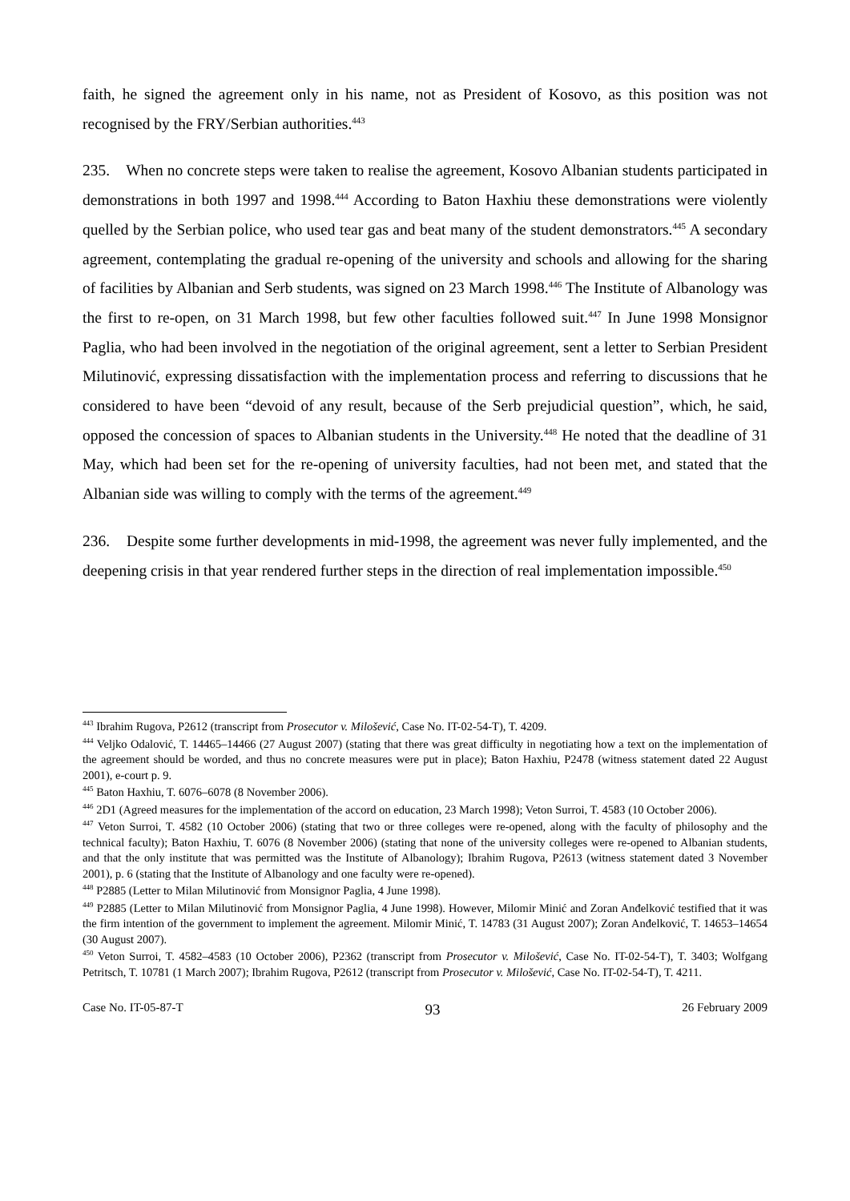faith, he signed the agreement only in his name, not as President of Kosovo, as this position was not recognised by the FRY/Serbian authorities.<sup>443</sup>
235. When no concrete steps were taken to realise the agreement, Kosovo Albanian students participated in demonstrations in both 1997 and 1998.<sup>444</sup> According to Baton Haxhiu these demonstrations were violently quelled by the Serbian police, who used tear gas and beat many of the student demonstrators.<sup>445</sup> A secondary agreement, contemplating the gradual re-opening of the university and schools and allowing for the sharing of facilities by Albanian and Serb students, was signed on 23 March 1998.<sup>446</sup> The Institute of Albanology was the first to re-open, on 31 March 1998, but few other faculties followed suit.<sup>447</sup> In June 1998 Monsignor Paglia, who had been involved in the negotiation of the original agreement, sent a letter to Serbian President Milutinović, expressing dissatisfaction with the implementation process and referring to discussions that he considered to have been “devoid of any result, because of the Serb prejudicial question”, which, he said, opposed the concession of spaces to Albanian students in the University.<sup>448</sup> He noted that the deadline of 31 May, which had been set for the re-opening of university faculties, had not been met, and stated that the Albanian side was willing to comply with the terms of the agreement.<sup>449</sup>
236. Despite some further developments in mid-1998, the agreement was never fully implemented, and the deepening crisis in that year rendered further steps in the direction of real implementation impossible.<sup>450</sup>
<sup>443</sup> Ibrahim Rugova, P2612 (transcript from Prosecutor v. Milošević, Case No. IT-02-54-T), T. 4209.
<sup>444</sup> Veljko Odalović, T. 14465–14466 (27 August 2007) (stating that there was great difficulty in negotiating how a text on the implementation of the agreement should be worded, and thus no concrete measures were put in place); Baton Haxhiu, P2478 (witness statement dated 22 August 2001), e-court p. 9.
<sup>445</sup> Baton Haxhiu, T. 6076–6078 (8 November 2006).
<sup>446</sup> 2D1 (Agreed measures for the implementation of the accord on education, 23 March 1998); Veton Surroi, T. 4583 (10 October 2006).
<sup>447</sup> Veton Surroi, T. 4582 (10 October 2006) (stating that two or three colleges were re-opened, along with the faculty of philosophy and the technical faculty); Baton Haxhiu, T. 6076 (8 November 2006) (stating that none of the university colleges were re-opened to Albanian students, and that the only institute that was permitted was the Institute of Albanology); Ibrahim Rugova, P2613 (witness statement dated 3 November 2001), p. 6 (stating that the Institute of Albanology and one faculty were re-opened).
<sup>448</sup> P2885 (Letter to Milan Milutinović from Monsignor Paglia, 4 June 1998).
<sup>449</sup> P2885 (Letter to Milan Milutinović from Monsignor Paglia, 4 June 1998). However, Milomir Minić and Zoran Anđelković testified that it was the firm intention of the government to implement the agreement. Milomir Minić, T. 14783 (31 August 2007); Zoran Anđelković, T. 14653–14654 (30 August 2007).
<sup>450</sup> Veton Surroi, T. 4582–4583 (10 October 2006), P2362 (transcript from Prosecutor v. Milošević, Case No. IT-02-54-T), T. 3403; Wolfgang Petritsch, T. 10781 (1 March 2007); Ibrahim Rugova, P2612 (transcript from Prosecutor v. Milošević, Case No. IT-02-54-T), T. 4211.
Case No. IT-05-87-T 93 26 February 2009